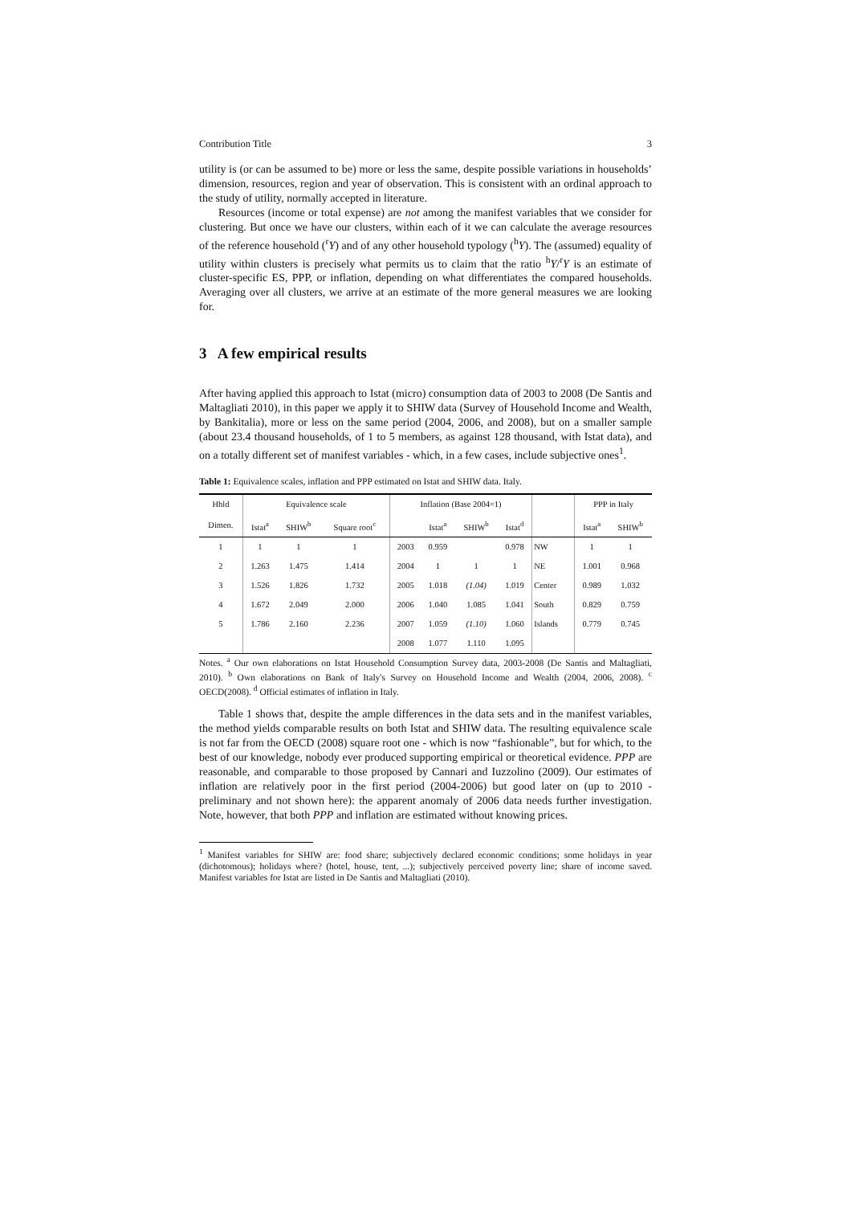Contribution Title 3
utility is (or can be assumed to be) more or less the same, despite possible variations in households’ dimension, resources, region and year of observation. This is consistent with an ordinal approach to the study of utility, normally accepted in literature.
Resources (income or total expense) are not among the manifest variables that we consider for clustering. But once we have our clusters, within each of it we can calculate the average resources of the reference household (<sup>r</sup>Y) and of any other household typology (<sup>h</sup>Y). The (assumed) equality of utility within clusters is precisely what permits us to claim that the ratio <sup>h</sup>Y/<sup>r</sup>Y is an estimate of cluster-specific ES, PPP, or inflation, depending on what differentiates the compared households. Averaging over all clusters, we arrive at an estimate of the more general measures we are looking for.
3 A few empirical results
After having applied this approach to Istat (micro) consumption data of 2003 to 2008 (De Santis and Maltagliati 2010), in this paper we apply it to SHIW data (Survey of Household Income and Wealth, by Bankitalia), more or less on the same period (2004, 2006, and 2008), but on a smaller sample (about 23.4 thousand households, of 1 to 5 members, as against 128 thousand, with Istat data), and on a totally different set of manifest variables - which, in a few cases, include subjective ones<sup>1</sup>.
Table 1: Equivalence scales, inflation and PPP estimated on Istat and SHIW data. Italy.
| Hhld | Equivalence scale | | | Inflation (Base 2004=1) | | | | | PPP in Italy | |
| --- | --- | --- | --- | --- | --- | --- | --- | --- | --- | --- |
| Dimen. | Istat<sup>a</sup> | SHIW<sup>b</sup> | Square root<sup>c</sup> | | Istat<sup>a</sup> | SHIW<sup>b</sup> | Istat<sup>d</sup> | | Istat<sup>a</sup> | SHIW<sup>b</sup> |
| 1 | 1 | 1 | 1 | 2003 | 0.959 | | 0.978 | NW | 1 | 1 |
| 2 | 1.263 | 1.475 | 1.414 | 2004 | 1 | 1 | 1 | NE | 1.001 | 0.968 |
| 3 | 1.526 | 1.826 | 1.732 | 2005 | 1.018 | (1.04) | 1.019 | Center | 0.989 | 1.032 |
| 4 | 1.672 | 2.049 | 2.000 | 2006 | 1.040 | 1.085 | 1.041 | South | 0.829 | 0.759 |
| 5 | 1.786 | 2.160 | 2.236 | 2007 | 1.059 | (1.10) | 1.060 | Islands | 0.779 | 0.745 |
| | | | | 2008 | 1.077 | 1.110 | 1.095 | | | |
Notes. <sup>a</sup> Our own elaborations on Istat Household Consumption Survey data, 2003-2008 (De Santis and Maltagliati, 2010). <sup>b</sup> Own elaborations on Bank of Italy's Survey on Household Income and Wealth (2004, 2006, 2008). <sup>c</sup> OECD(2008). <sup>d</sup> Official estimates of inflation in Italy.
Table 1 shows that, despite the ample differences in the data sets and in the manifest variables, the method yields comparable results on both Istat and SHIW data. The resulting equivalence scale is not far from the OECD (2008) square root one - which is now “fashionable”, but for which, to the best of our knowledge, nobody ever produced supporting empirical or theoretical evidence. PPP are reasonable, and comparable to those proposed by Cannari and Iuzzolino (2009). Our estimates of inflation are relatively poor in the first period (2004-2006) but good later on (up to 2010 - preliminary and not shown here): the apparent anomaly of 2006 data needs further investigation. Note, however, that both PPP and inflation are estimated without knowing prices.
<sup>1</sup> Manifest variables for SHIW are: food share; subjectively declared economic conditions; some holidays in year (dichotomous); holidays where? (hotel, house, tent, ...); subjectively perceived poverty line; share of income saved. Manifest variables for Istat are listed in De Santis and Maltagliati (2010).